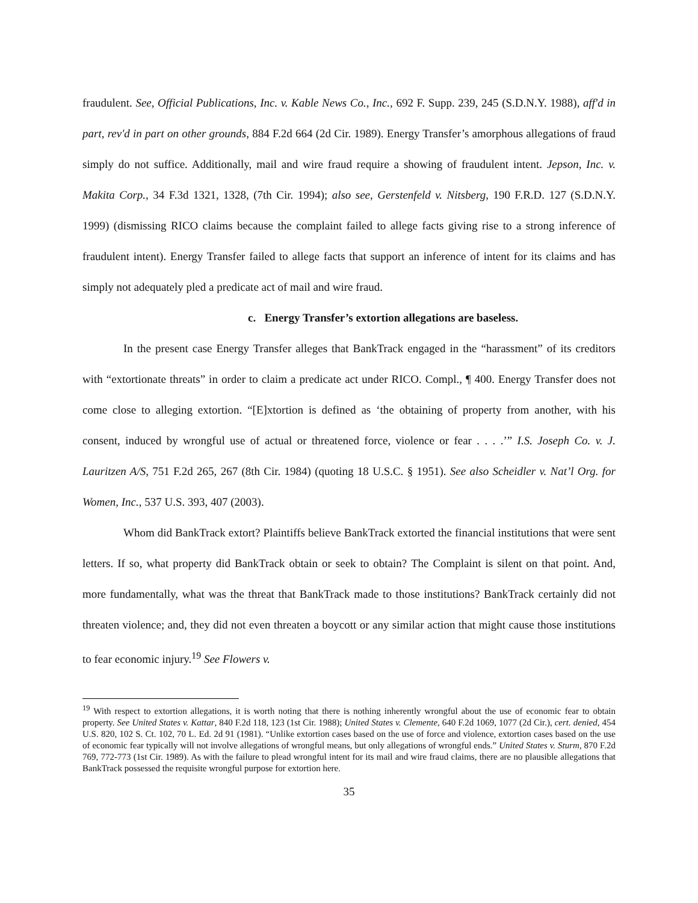fraudulent. See, Official Publications, Inc. v. Kable News Co., Inc., 692 F. Supp. 239, 245 (S.D.N.Y. 1988), aff'd in part, rev'd in part on other grounds, 884 F.2d 664 (2d Cir. 1989). Energy Transfer’s amorphous allegations of fraud simply do not suffice. Additionally, mail and wire fraud require a showing of fraudulent intent. Jepson, Inc. v. Makita Corp., 34 F.3d 1321, 1328, (7th Cir. 1994); also see, Gerstenfeld v. Nitsberg, 190 F.R.D. 127 (S.D.N.Y. 1999) (dismissing RICO claims because the complaint failed to allege facts giving rise to a strong inference of fraudulent intent). Energy Transfer failed to allege facts that support an inference of intent for its claims and has simply not adequately pled a predicate act of mail and wire fraud.
c. Energy Transfer’s extortion allegations are baseless.
In the present case Energy Transfer alleges that BankTrack engaged in the “harassment” of its creditors with “extortionate threats” in order to claim a predicate act under RICO. Compl., ¶ 400. Energy Transfer does not come close to alleging extortion. “[E]xtortion is defined as ‘the obtaining of property from another, with his consent, induced by wrongful use of actual or threatened force, violence or fear . . . .’” I.S. Joseph Co. v. J. Lauritzen A/S, 751 F.2d 265, 267 (8th Cir. 1984) (quoting 18 U.S.C. § 1951). See also Scheidler v. Nat’l Org. for Women, Inc., 537 U.S. 393, 407 (2003).
Whom did BankTrack extort? Plaintiffs believe BankTrack extorted the financial institutions that were sent letters. If so, what property did BankTrack obtain or seek to obtain? The Complaint is silent on that point. And, more fundamentally, what was the threat that BankTrack made to those institutions? BankTrack certainly did not threaten violence; and, they did not even threaten a boycott or any similar action that might cause those institutions to fear economic injury.<sup>19</sup> See Flowers v.
<sup>19</sup> With respect to extortion allegations, it is worth noting that there is nothing inherently wrongful about the use of economic fear to obtain property. See United States v. Kattar, 840 F.2d 118, 123 (1st Cir. 1988); United States v. Clemente, 640 F.2d 1069, 1077 (2d Cir.), cert. denied, 454 U.S. 820, 102 S. Ct. 102, 70 L. Ed. 2d 91 (1981). “Unlike extortion cases based on the use of force and violence, extortion cases based on the use of economic fear typically will not involve allegations of wrongful means, but only allegations of wrongful ends.” United States v. Sturm, 870 F.2d 769, 772-773 (1st Cir. 1989). As with the failure to plead wrongful intent for its mail and wire fraud claims, there are no plausible allegations that BankTrack possessed the requisite wrongful purpose for extortion here.
35